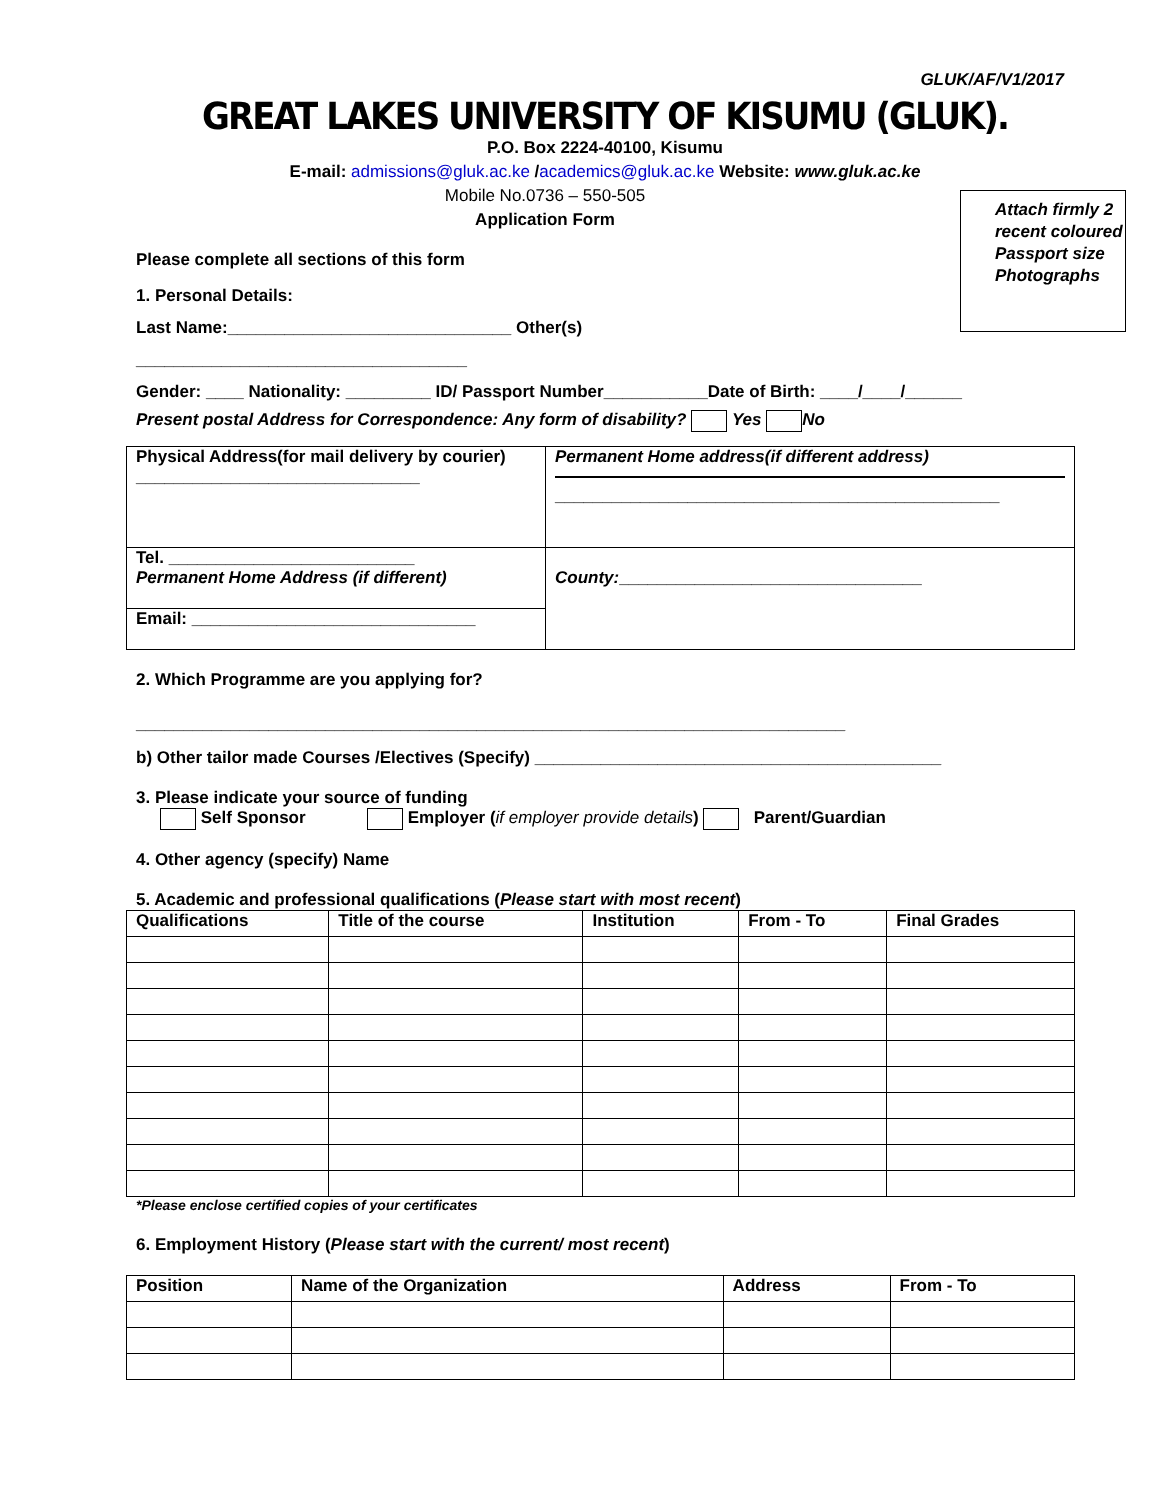GLUK/AF/V1/2017
GREAT LAKES UNIVERSITY OF KISUMU (GLUK).
P.O. Box 2224-40100, Kisumu
E-mail: admissions@gluk.ac.ke /academics@gluk.ac.ke Website: www.gluk.ac.ke
Mobile No.0736 – 550-505
Application Form
Attach firmly 2 recent coloured Passport size Photographs
Please complete all sections of this form
1. Personal Details:
Last Name:______________________________ Other(s)
___________________________________
Gender: ____ Nationality: _________ ID/ Passport Number___________Date of Birth: ____/____/______
Present postal Address for Correspondence: Any form of disability? Yes No
| Physical Address(for mail delivery by courier) ______________________________ | Permanent Home address(if different address) _______________________________________________ |
| Tel. __________________________ Permanent Home Address (if different) | County: ________________________________ |
| Email: ______________________________ | |
2. Which Programme are you applying for?
___________________________________________________________________________
b) Other tailor made Courses /Electives (Specify) ___________________________________________
3. Please indicate your source of funding
Self Sponsor Employer (if employer provide details) Parent/Guardian
4. Other agency (specify) Name
5. Academic and professional qualifications (Please start with most recent)
| Qualifications | Title of the course | Institution | From - To | Final Grades |
| --- | --- | --- | --- | --- |
*Please enclose certified copies of your certificates
6. Employment History (Please start with the current/ most recent)
| Position | Name of the Organization | Address | From - To |
| --- | --- | --- | --- |